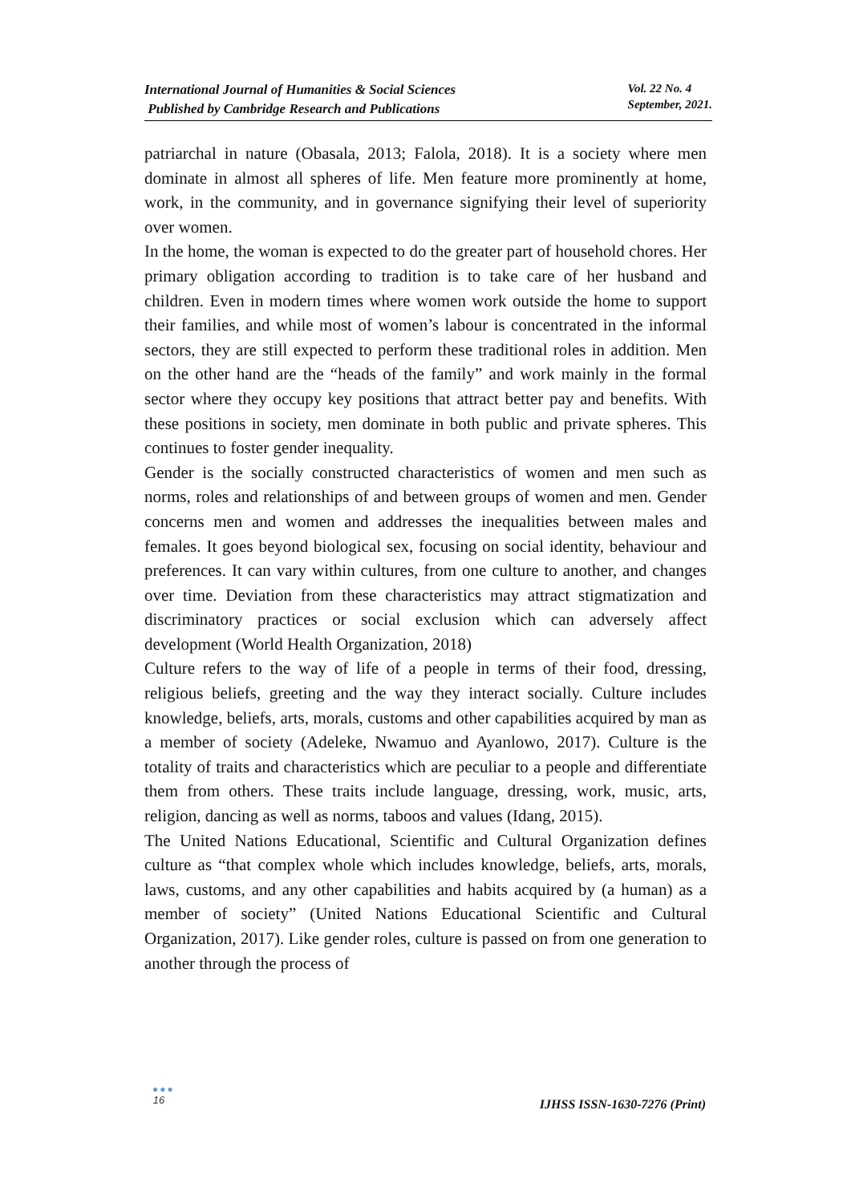International Journal of Humanities & Social Sciences
Published by Cambridge Research and Publications
Vol. 22 No. 4
September, 2021.
patriarchal in nature (Obasala, 2013; Falola, 2018). It is a society where men dominate in almost all spheres of life. Men feature more prominently at home, work, in the community, and in governance signifying their level of superiority over women.
In the home, the woman is expected to do the greater part of household chores. Her primary obligation according to tradition is to take care of her husband and children. Even in modern times where women work outside the home to support their families, and while most of women’s labour is concentrated in the informal sectors, they are still expected to perform these traditional roles in addition. Men on the other hand are the “heads of the family” and work mainly in the formal sector where they occupy key positions that attract better pay and benefits. With these positions in society, men dominate in both public and private spheres. This continues to foster gender inequality.
Gender is the socially constructed characteristics of women and men such as norms, roles and relationships of and between groups of women and men. Gender concerns men and women and addresses the inequalities between males and females. It goes beyond biological sex, focusing on social identity, behaviour and preferences. It can vary within cultures, from one culture to another, and changes over time. Deviation from these characteristics may attract stigmatization and discriminatory practices or social exclusion which can adversely affect development (World Health Organization, 2018)
Culture refers to the way of life of a people in terms of their food, dressing, religious beliefs, greeting and the way they interact socially. Culture includes knowledge, beliefs, arts, morals, customs and other capabilities acquired by man as a member of society (Adeleke, Nwamuo and Ayanlowo, 2017). Culture is the totality of traits and characteristics which are peculiar to a people and differentiate them from others. These traits include language, dressing, work, music, arts, religion, dancing as well as norms, taboos and values (Idang, 2015).
The United Nations Educational, Scientific and Cultural Organization defines culture as “that complex whole which includes knowledge, beliefs, arts, morals, laws, customs, and any other capabilities and habits acquired by (a human) as a member of society” (United Nations Educational Scientific and Cultural Organization, 2017). Like gender roles, culture is passed on from one generation to another through the process of
●●●
16
IJHSS ISSN-1630-7276 (Print)